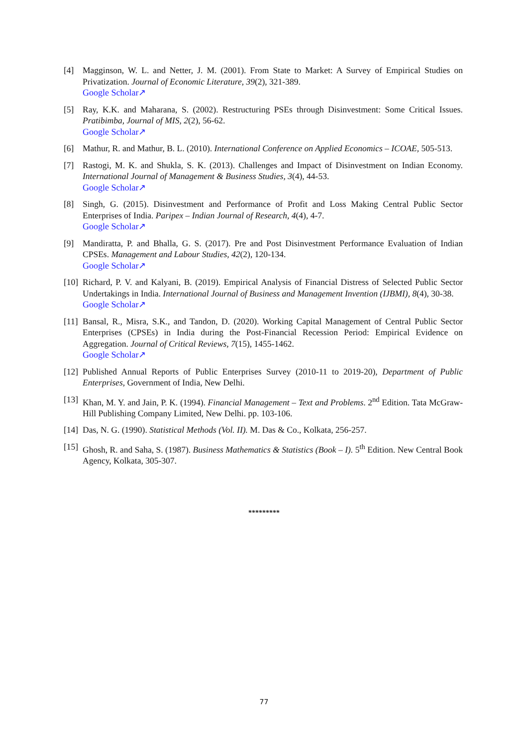[4] Magginson, W. L. and Netter, J. M. (2001). From State to Market: A Survey of Empirical Studies on Privatization. Journal of Economic Literature, 39(2), 321-389.
Google Scholar↗
[5] Ray, K.K. and Maharana, S. (2002). Restructuring PSEs through Disinvestment: Some Critical Issues. Pratibimba, Journal of MIS, 2(2), 56-62.
Google Scholar↗
[6] Mathur, R. and Mathur, B. L. (2010). International Conference on Applied Economics – ICOAE, 505-513.
[7] Rastogi, M. K. and Shukla, S. K. (2013). Challenges and Impact of Disinvestment on Indian Economy. International Journal of Management & Business Studies, 3(4), 44-53.
Google Scholar↗
[8] Singh, G. (2015). Disinvestment and Performance of Profit and Loss Making Central Public Sector Enterprises of India. Paripex – Indian Journal of Research, 4(4), 4-7.
Google Scholar↗
[9] Mandiratta, P. and Bhalla, G. S. (2017). Pre and Post Disinvestment Performance Evaluation of Indian CPSEs. Management and Labour Studies, 42(2), 120-134.
Google Scholar↗
[10] Richard, P. V. and Kalyani, B. (2019). Empirical Analysis of Financial Distress of Selected Public Sector Undertakings in India. International Journal of Business and Management Invention (IJBMI), 8(4), 30-38.
Google Scholar↗
[11] Bansal, R., Misra, S.K., and Tandon, D. (2020). Working Capital Management of Central Public Sector Enterprises (CPSEs) in India during the Post-Financial Recession Period: Empirical Evidence on Aggregation. Journal of Critical Reviews, 7(15), 1455-1462.
Google Scholar↗
[12] Published Annual Reports of Public Enterprises Survey (2010-11 to 2019-20), Department of Public Enterprises, Government of India, New Delhi.
[13] Khan, M. Y. and Jain, P. K. (1994). Financial Management – Text and Problems. 2<sup>nd</sup> Edition. Tata McGraw-Hill Publishing Company Limited, New Delhi. pp. 103-106.
[14] Das, N. G. (1990). Statistical Methods (Vol. II). M. Das & Co., Kolkata, 256-257.
[15] Ghosh, R. and Saha, S. (1987). Business Mathematics & Statistics (Book – I). 5<sup>th</sup> Edition. New Central Book Agency, Kolkata, 305-307.
*********
77